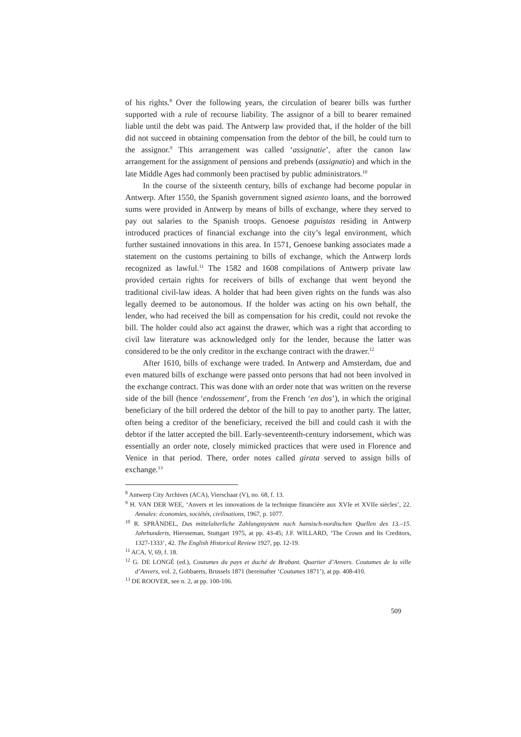of his rights.<sup>8</sup> Over the following years, the circulation of bearer bills was further supported with a rule of recourse liability. The assignor of a bill to bearer remained liable until the debt was paid. The Antwerp law provided that, if the holder of the bill did not succeed in obtaining compensation from the debtor of the bill, he could turn to the assignor.<sup>9</sup> This arrangement was called ‘assignatie’, after the canon law arrangement for the assignment of pensions and prebends (assignatio) and which in the late Middle Ages had commonly been practised by public administrators.<sup>10</sup>
In the course of the sixteenth century, bills of exchange had become popular in Antwerp. After 1550, the Spanish government signed asiento loans, and the borrowed sums were provided in Antwerp by means of bills of exchange, where they served to pay out salaries to the Spanish troops. Genoese paguistas residing in Antwerp introduced practices of financial exchange into the city’s legal environment, which further sustained innovations in this area. In 1571, Genoese banking associates made a statement on the customs pertaining to bills of exchange, which the Antwerp lords recognized as lawful.<sup>11</sup> The 1582 and 1608 compilations of Antwerp private law provided certain rights for receivers of bills of exchange that went beyond the traditional civil-law ideas. A holder that had been given rights on the funds was also legally deemed to be autonomous. If the holder was acting on his own behalf, the lender, who had received the bill as compensation for his credit, could not revoke the bill. The holder could also act against the drawer, which was a right that according to civil law literature was acknowledged only for the lender, because the latter was considered to be the only creditor in the exchange contract with the drawer.<sup>12</sup>
After 1610, bills of exchange were traded. In Antwerp and Amsterdam, due and even matured bills of exchange were passed onto persons that had not been involved in the exchange contract. This was done with an order note that was written on the reverse side of the bill (hence ‘endossement’, from the French ‘en dos’), in which the original beneficiary of the bill ordered the debtor of the bill to pay to another party. The latter, often being a creditor of the beneficiary, received the bill and could cash it with the debtor if the latter accepted the bill. Early-seventeenth-century indorsement, which was essentially an order note, closely mimicked practices that were used in Florence and Venice in that period. There, order notes called girata served to assign bills of exchange.<sup>13</sup>
<sup>8</sup> Antwerp City Archives (ACA), Vierschaar (V), no. 68, f. 13.
<sup>9</sup> H. VAN DER WEE, ‘Anvers et les innovations de la technique financière aux XVIe et XVIIe siècles’, 22. Annales: économies, sociétés, civilisations, 1967, p. 1077.
<sup>10</sup> R. SPRÄNDEL, Das mittelalterliche Zahlungssystem nach hansisch-nordischen Quellen des 13.–15. Jahrhunderts, Hiersseman, Stuttgart 1975, at pp. 43-45; J.F. WILLARD, ‘The Crown and Its Creditors, 1327-1333’, 42. The English Historical Review 1927, pp. 12-19.
<sup>11</sup> ACA, V, 69, f. 18.
<sup>12</sup> G. DE LONGÉ (ed.), Coutumes du pays et duché de Brabant. Quartier d’Anvers. Coutumes de la ville d’Anvers, vol. 2, Gobbaerts, Brussels 1871 (hereinafter ‘Coutumes 1871’), at pp. 408-410.
<sup>13</sup> DE ROOVER, see n. 2, at pp. 100-106.
509